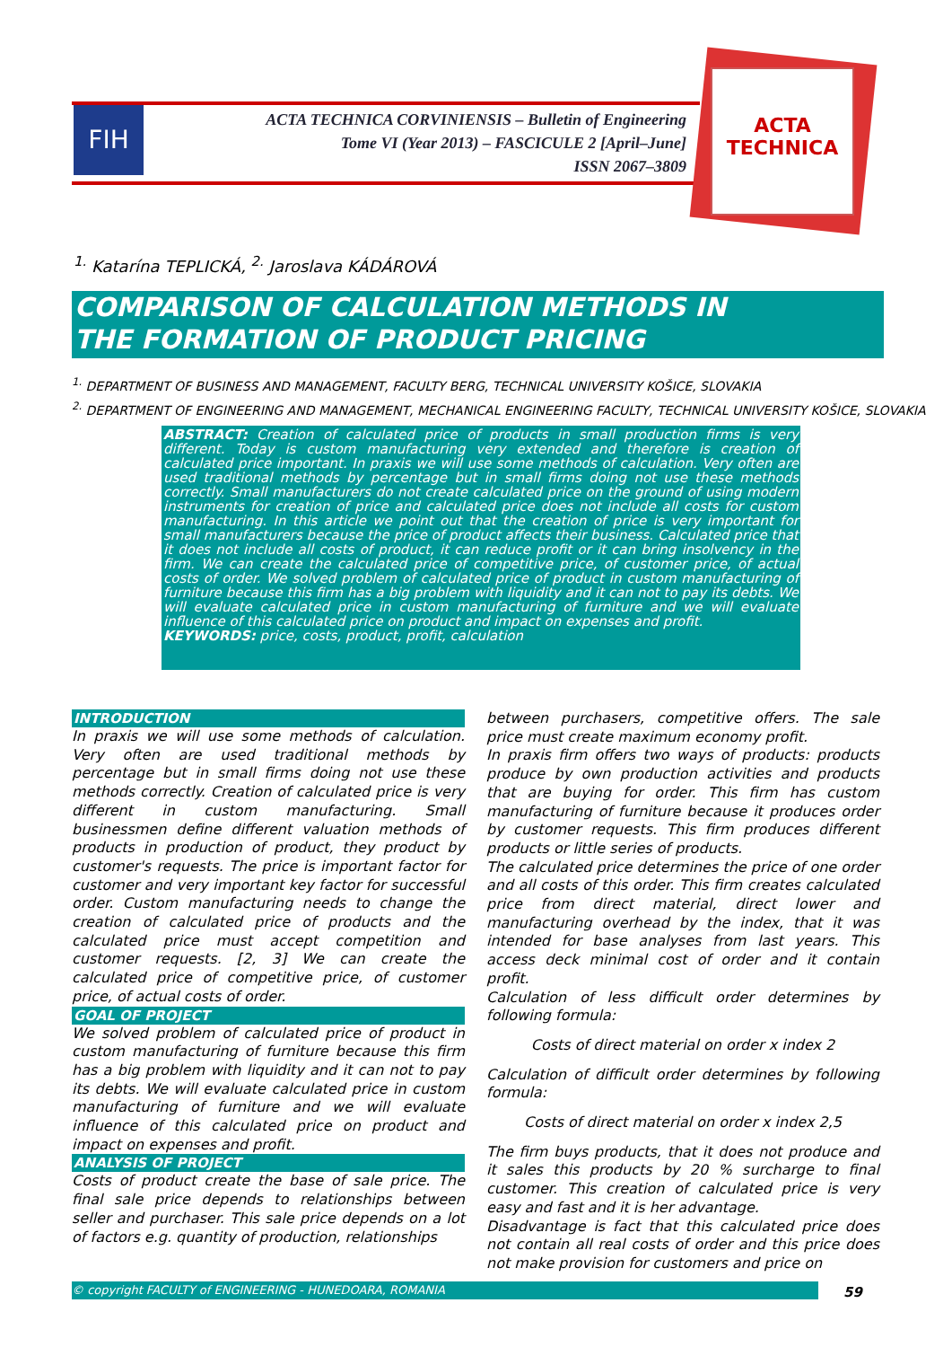FIH
ACTA TECHNICA CORVINIENSIS – Bulletin of Engineering
Tome VI (Year 2013) – FASCICULE 2 [April–June]
ISSN 2067–3809
ACTA TECHNICA
<sup>1.</sup> Katarína TEPLICKÁ, <sup>2.</sup> Jaroslava KÁDÁROVÁ
COMPARISON OF CALCULATION METHODS IN
THE FORMATION OF PRODUCT PRICING
<sup>1.</sup> DEPARTMENT OF BUSINESS AND MANAGEMENT, FACULTY BERG, TECHNICAL UNIVERSITY KOŠICE, SLOVAKIA
<sup>2.</sup> DEPARTMENT OF ENGINEERING AND MANAGEMENT, MECHANICAL ENGINEERING FACULTY, TECHNICAL UNIVERSITY KOŠICE, SLOVAKIA
ABSTRACT: Creation of calculated price of products in small production firms is very different. Today is custom manufacturing very extended and therefore is creation of calculated price important. In praxis we will use some methods of calculation. Very often are used traditional methods by percentage but in small firms doing not use these methods correctly. Small manufacturers do not create calculated price on the ground of using modern instruments for creation of price and calculated price does not include all costs for custom manufacturing. In this article we point out that the creation of price is very important for small manufacturers because the price of product affects their business. Calculated price that it does not include all costs of product, it can reduce profit or it can bring insolvency in the firm. We can create the calculated price of competitive price, of customer price, of actual costs of order. We solved problem of calculated price of product in custom manufacturing of furniture because this firm has a big problem with liquidity and it can not to pay its debts. We will evaluate calculated price in custom manufacturing of furniture and we will evaluate influence of this calculated price on product and impact on expenses and profit.
KEYWORDS: price, costs, product, profit, calculation
INTRODUCTION
In praxis we will use some methods of calculation. Very often are used traditional methods by percentage but in small firms doing not use these methods correctly. Creation of calculated price is very different in custom manufacturing. Small businessmen define different valuation methods of products in production of product, they product by customer's requests. The price is important factor for customer and very important key factor for successful order. Custom manufacturing needs to change the creation of calculated price of products and the calculated price must accept competition and customer requests. [2, 3] We can create the calculated price of competitive price, of customer price, of actual costs of order.
GOAL OF PROJECT
We solved problem of calculated price of product in custom manufacturing of furniture because this firm has a big problem with liquidity and it can not to pay its debts. We will evaluate calculated price in custom manufacturing of furniture and we will evaluate influence of this calculated price on product and impact on expenses and profit.
ANALYSIS OF PROJECT
Costs of product create the base of sale price. The final sale price depends to relationships between seller and purchaser. This sale price depends on a lot of factors e.g. quantity of production, relationships
between purchasers, competitive offers. The sale price must create maximum economy profit.
In praxis firm offers two ways of products: products produce by own production activities and products that are buying for order. This firm has custom manufacturing of furniture because it produces order by customer requests. This firm produces different products or little series of products.
The calculated price determines the price of one order and all costs of this order. This firm creates calculated price from direct material, direct lower and manufacturing overhead by the index, that it was intended for base analyses from last years. This access deck minimal cost of order and it contain profit.
Calculation of less difficult order determines by following formula:
Costs of direct material on order x index 2
Calculation of difficult order determines by following formula:
Costs of direct material on order x index 2,5
The firm buys products, that it does not produce and it sales this products by 20 % surcharge to final customer. This creation of calculated price is very easy and fast and it is her advantage.
Disadvantage is fact that this calculated price does not contain all real costs of order and this price does not make provision for customers and price on
© copyright FACULTY of ENGINEERING - HUNEDOARA, ROMANIA 59